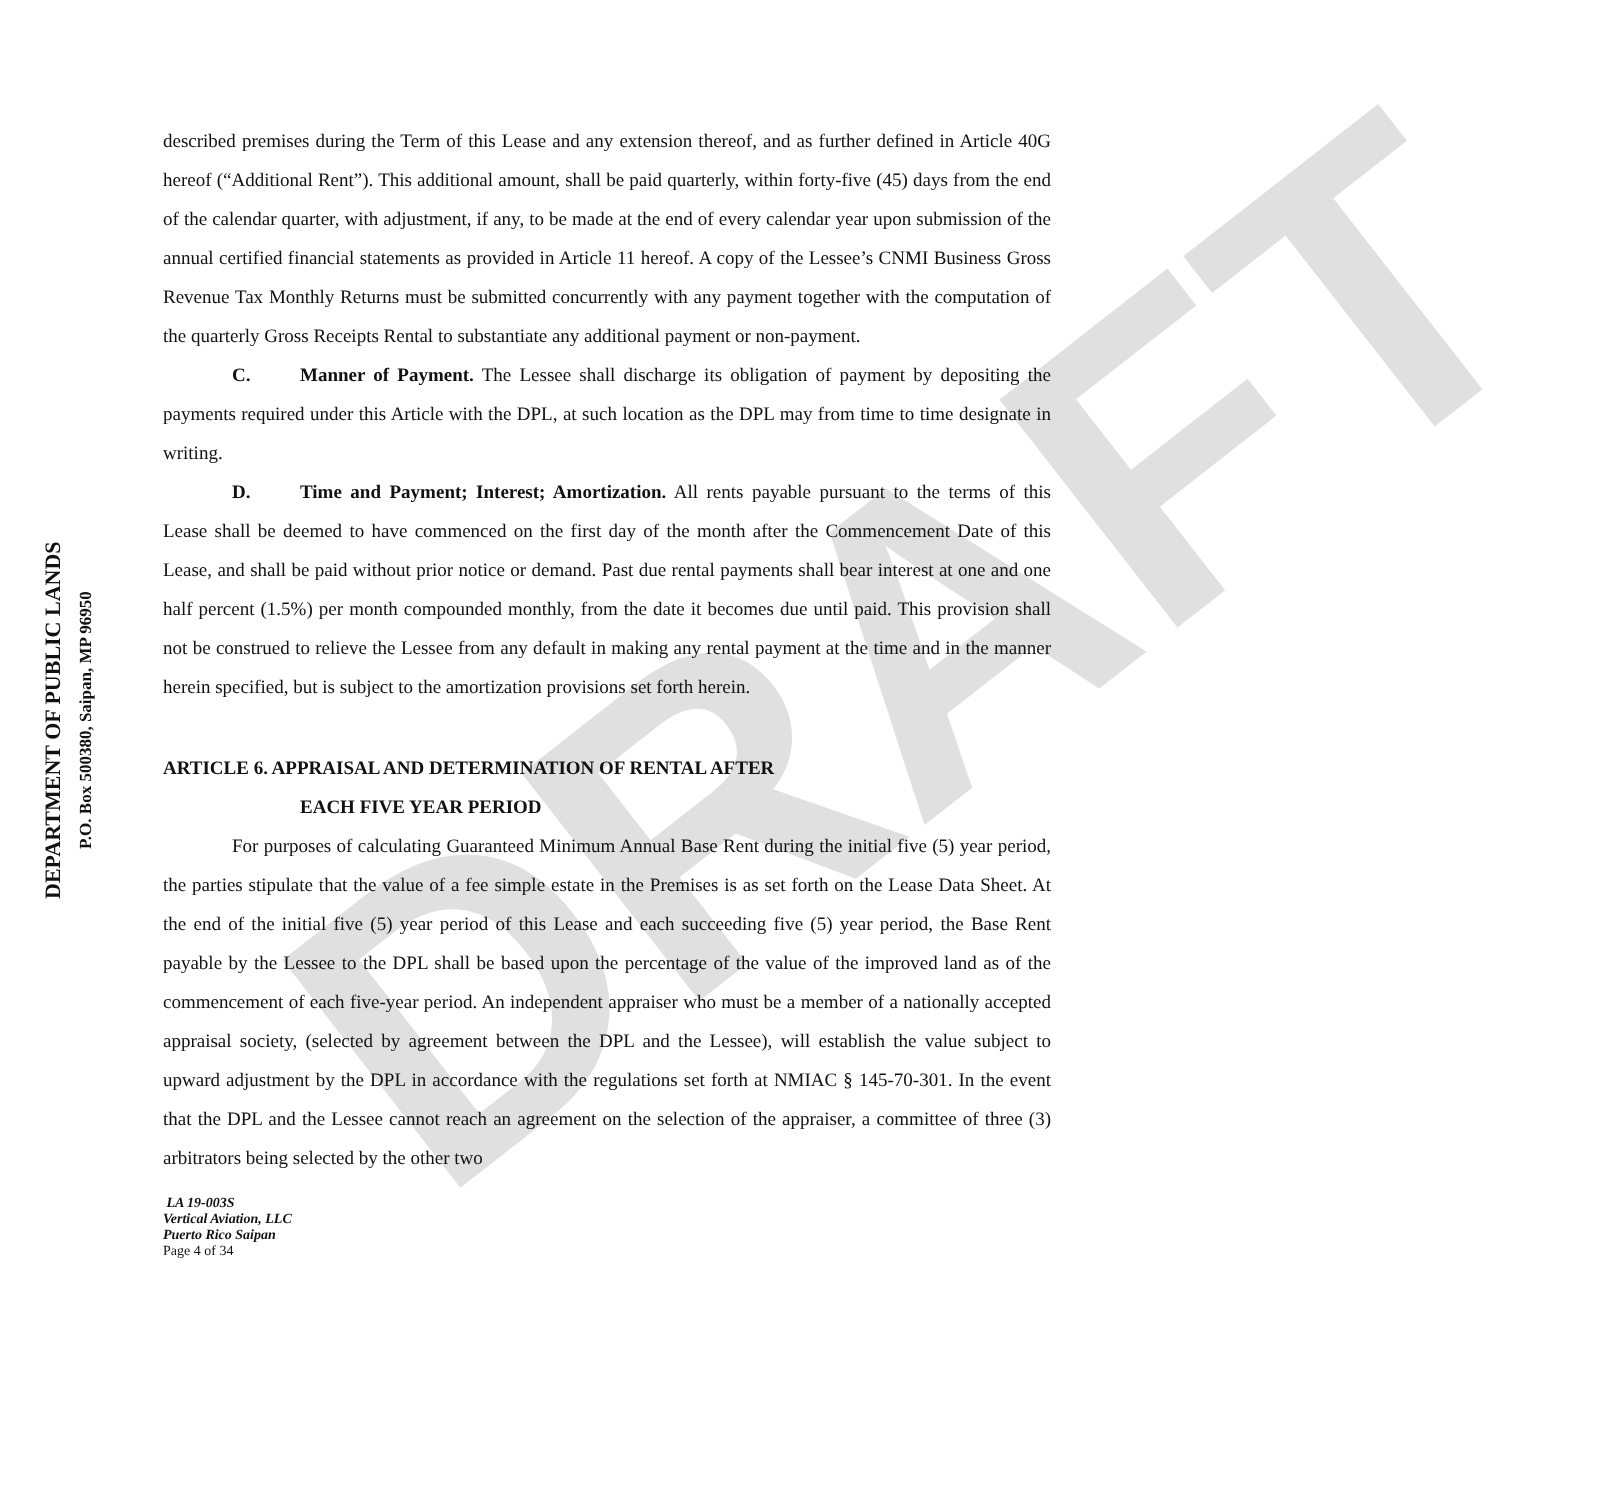DEPARTMENT OF PUBLIC LANDS
P.O. Box 500380, Saipan, MP 96950
DRAFT
described premises during the Term of this Lease and any extension thereof, and as further defined in Article 40G hereof (“Additional Rent”). This additional amount, shall be paid quarterly, within forty-five (45) days from the end of the calendar quarter, with adjustment, if any, to be made at the end of every calendar year upon submission of the annual certified financial statements as provided in Article 11 hereof. A copy of the Lessee’s CNMI Business Gross Revenue Tax Monthly Returns must be submitted concurrently with any payment together with the computation of the quarterly Gross Receipts Rental to substantiate any additional payment or non-payment.
C. Manner of Payment. The Lessee shall discharge its obligation of payment by depositing the payments required under this Article with the DPL, at such location as the DPL may from time to time designate in writing.
D. Time and Payment; Interest; Amortization. All rents payable pursuant to the terms of this Lease shall be deemed to have commenced on the first day of the month after the Commencement Date of this Lease, and shall be paid without prior notice or demand. Past due rental payments shall bear interest at one and one half percent (1.5%) per month compounded monthly, from the date it becomes due until paid. This provision shall not be construed to relieve the Lessee from any default in making any rental payment at the time and in the manner herein specified, but is subject to the amortization provisions set forth herein.
ARTICLE 6. APPRAISAL AND DETERMINATION OF RENTAL AFTER
EACH FIVE YEAR PERIOD
For purposes of calculating Guaranteed Minimum Annual Base Rent during the initial five (5) year period, the parties stipulate that the value of a fee simple estate in the Premises is as set forth on the Lease Data Sheet. At the end of the initial five (5) year period of this Lease and each succeeding five (5) year period, the Base Rent payable by the Lessee to the DPL shall be based upon the percentage of the value of the improved land as of the commencement of each five-year period. An independent appraiser who must be a member of a nationally accepted appraisal society, (selected by agreement between the DPL and the Lessee), will establish the value subject to upward adjustment by the DPL in accordance with the regulations set forth at NMIAC § 145-70-301. In the event that the DPL and the Lessee cannot reach an agreement on the selection of the appraiser, a committee of three (3) arbitrators being selected by the other two
LA 19-003S
Vertical Aviation, LLC
Puerto Rico Saipan
Page 4 of 34